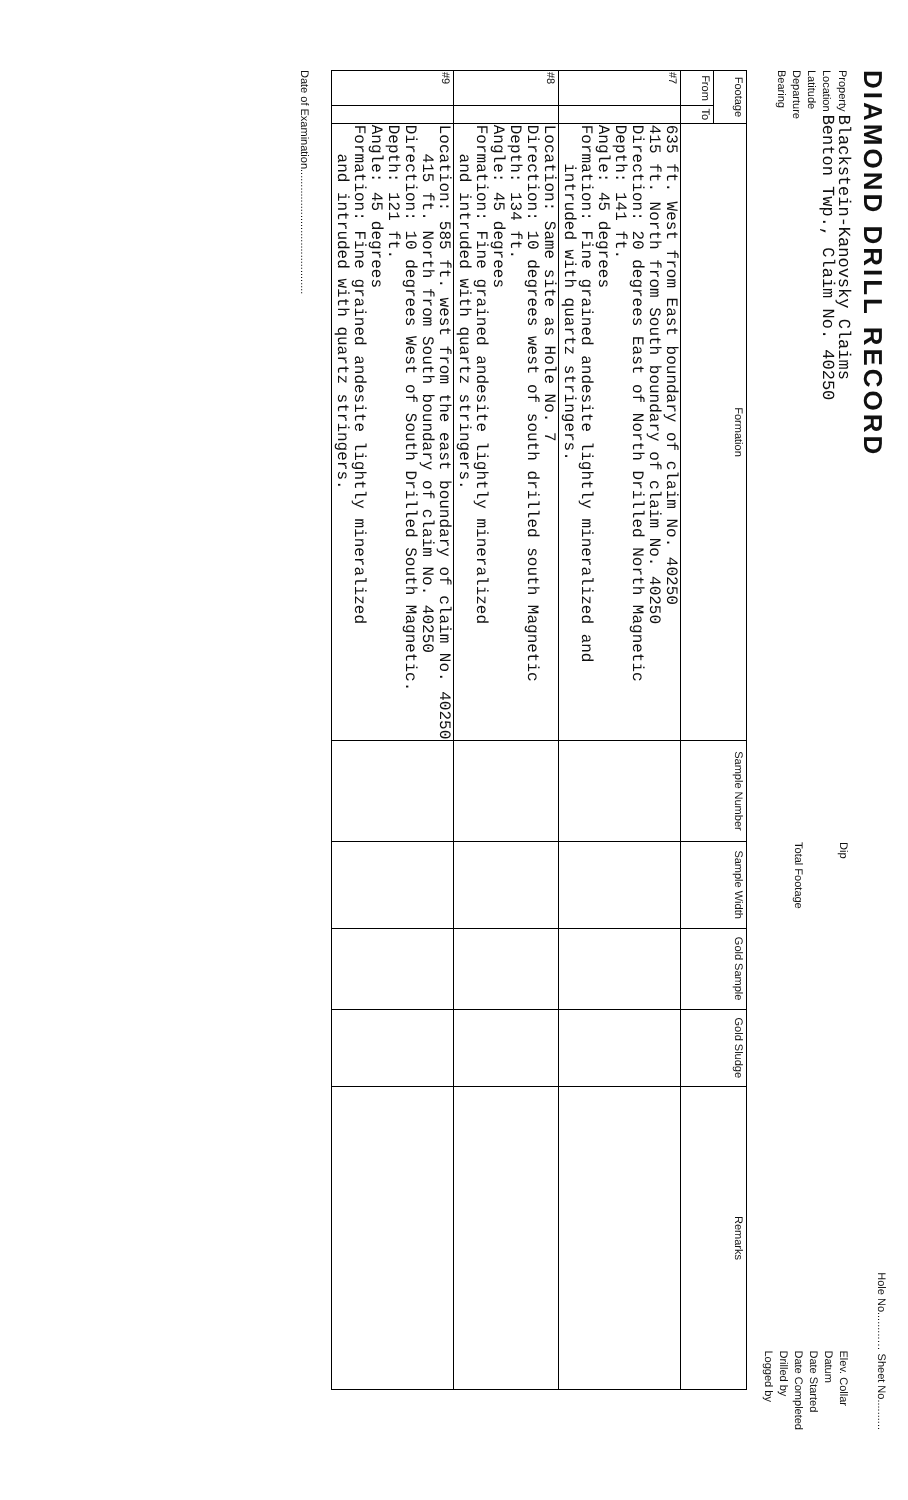DIAMOND DRILL RECORD Hole No.........… Sheet No..........
Property Blackstein-Kanovsky Claims
Location Benton Twp., Claim No. 40250
Latitude
Departure
Bearing
Dip
Total Footage
Elev. Collar
Datum
Date Started
Date Completed
Drilled by
Logged by
| Footage | | Formation | Sample Number | Sample Width | Gold Sample | Gold Sludge | Remarks |
| --- | --- | --- | --- | --- | --- | --- | --- |
| From | To | | | | | | |
| #7 | | 635 ft. West from East boundary of claim No. 40250 415 ft. North from South boundary of claim No. 40250 Direction: 20 degrees East of North Drilled North Magnetic Depth: 141 ft. Angle: 45 degrees Formation: Fine grained andesite lightly mineralized and intruded with quartz stringers. | | | | | |
| #8 | | Location: Same site as Hole No. 7 Direction: 10 degrees west of south drilled south Magnetic Depth: 134 ft. Angle: 45 degrees Formation: Fine grained andesite lightly mineralized and intruded with quartz stringers. | | | | | |
| #9 | | Location: 585 ft. west from the east boundary of claim No. 40250 415 ft. North from South boundary of claim No. 40250 Direction: 10 degrees West of South Drilled South Magnetic. Depth: 121 ft. Angle: 45 degrees Formation: Fine grained andesite lightly mineralized and intruded with quartz stringers. | | | | | |
Date of Examination.........................................